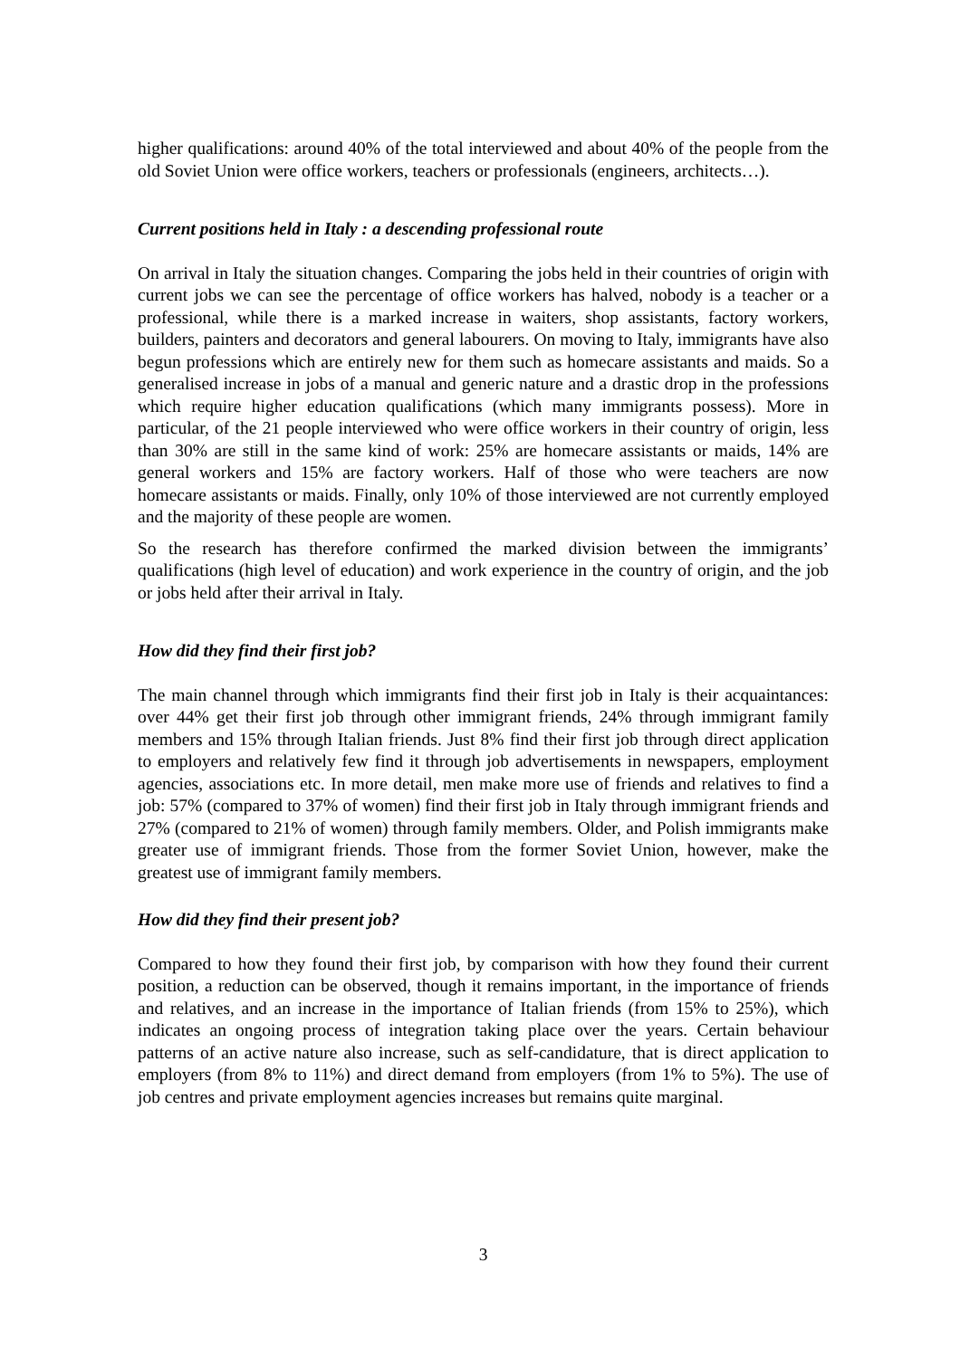higher qualifications: around 40% of the total interviewed and about 40% of the people from the old Soviet Union were office workers, teachers or professionals (engineers, architects…).
Current positions held in Italy : a descending professional route
On arrival in Italy the situation changes. Comparing the jobs held in their countries of origin with current jobs we can see the percentage of office workers has halved, nobody is a teacher or a professional, while there is a marked increase in waiters, shop assistants, factory workers, builders, painters and decorators and general labourers. On moving to Italy, immigrants have also begun professions which are entirely new for them such as homecare assistants and maids. So a generalised increase in jobs of a manual and generic nature and a drastic drop in the professions which require higher education qualifications (which many immigrants possess). More in particular, of the 21 people interviewed who were office workers in their country of origin, less than 30% are still in the same kind of work: 25% are homecare assistants or maids, 14% are general workers and 15% are factory workers. Half of those who were teachers are now homecare assistants or maids. Finally, only 10% of those interviewed are not currently employed and the majority of these people are women.
So the research has therefore confirmed the marked division between the immigrants’ qualifications (high level of education) and work experience in the country of origin, and the job or jobs held after their arrival in Italy.
How did they find their first job?
The main channel through which immigrants find their first job in Italy is their acquaintances: over 44% get their first job through other immigrant friends, 24% through immigrant family members and 15% through Italian friends. Just 8% find their first job through direct application to employers and relatively few find it through job advertisements in newspapers, employment agencies, associations etc. In more detail, men make more use of friends and relatives to find a job: 57% (compared to 37% of women) find their first job in Italy through immigrant friends and 27% (compared to 21% of women) through family members. Older, and Polish immigrants make greater use of immigrant friends. Those from the former Soviet Union, however, make the greatest use of immigrant family members.
How did they find their present job?
Compared to how they found their first job, by comparison with how they found their current position, a reduction can be observed, though it remains important, in the importance of friends and relatives, and an increase in the importance of Italian friends (from 15% to 25%), which indicates an ongoing process of integration taking place over the years. Certain behaviour patterns of an active nature also increase, such as self-candidature, that is direct application to employers (from 8% to 11%) and direct demand from employers (from 1% to 5%). The use of job centres and private employment agencies increases but remains quite marginal.
3